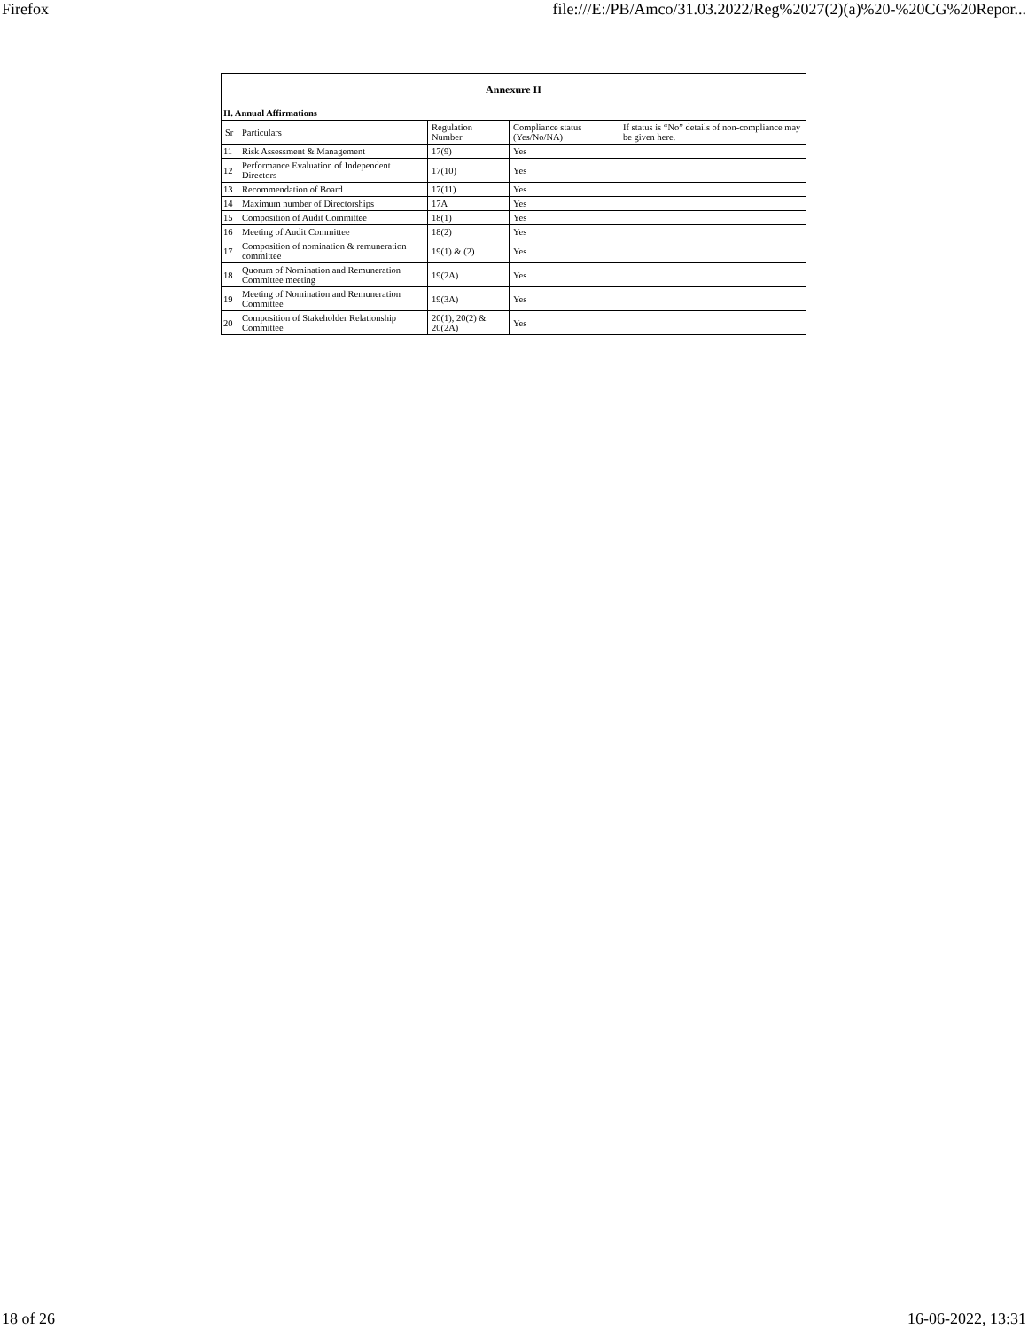Firefox file:///E:/PB/Amco/31.03.2022/Reg%2027(2)(a)%20-%20CG%20Repor...
| Annexure II | | | | |
| --- | --- | --- | --- | --- |
| II. Annual Affirmations | | | | |
| Sr | Particulars | Regulation Number | Compliance status (Yes/No/NA) | If status is “No” details of non-compliance may be given here. |
| 11 | Risk Assessment & Management | 17(9) | Yes | |
| 12 | Performance Evaluation of Independent Directors | 17(10) | Yes | |
| 13 | Recommendation of Board | 17(11) | Yes | |
| 14 | Maximum number of Directorships | 17A | Yes | |
| 15 | Composition of Audit Committee | 18(1) | Yes | |
| 16 | Meeting of Audit Committee | 18(2) | Yes | |
| 17 | Composition of nomination & remuneration committee | 19(1) & (2) | Yes | |
| 18 | Quorum of Nomination and Remuneration Committee meeting | 19(2A) | Yes | |
| 19 | Meeting of Nomination and Remuneration Committee | 19(3A) | Yes | |
| 20 | Composition of Stakeholder Relationship Committee | 20(1), 20(2) & 20(2A) | Yes | |
18 of 26 16-06-2022, 13:31